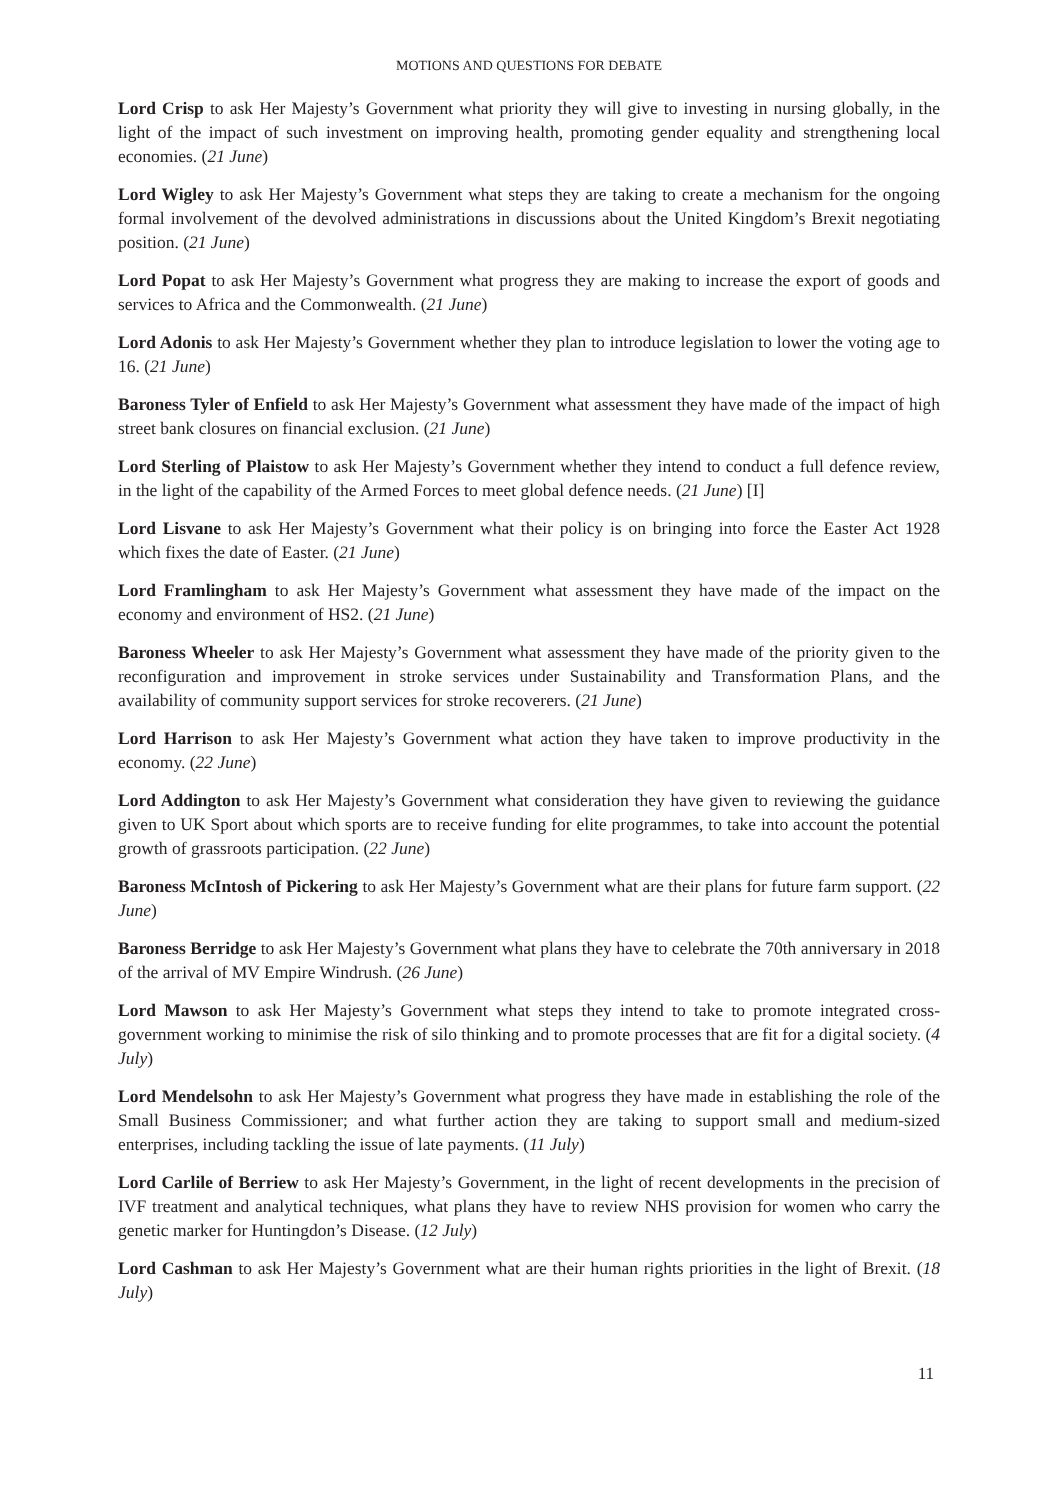MOTIONS AND QUESTIONS FOR DEBATE
Lord Crisp to ask Her Majesty’s Government what priority they will give to investing in nursing globally, in the light of the impact of such investment on improving health, promoting gender equality and strengthening local economies. (21 June)
Lord Wigley to ask Her Majesty’s Government what steps they are taking to create a mechanism for the ongoing formal involvement of the devolved administrations in discussions about the United Kingdom’s Brexit negotiating position. (21 June)
Lord Popat to ask Her Majesty’s Government what progress they are making to increase the export of goods and services to Africa and the Commonwealth. (21 June)
Lord Adonis to ask Her Majesty’s Government whether they plan to introduce legislation to lower the voting age to 16. (21 June)
Baroness Tyler of Enfield to ask Her Majesty’s Government what assessment they have made of the impact of high street bank closures on financial exclusion. (21 June)
Lord Sterling of Plaistow to ask Her Majesty’s Government whether they intend to conduct a full defence review, in the light of the capability of the Armed Forces to meet global defence needs. (21 June) [I]
Lord Lisvane to ask Her Majesty’s Government what their policy is on bringing into force the Easter Act 1928 which fixes the date of Easter. (21 June)
Lord Framlingham to ask Her Majesty’s Government what assessment they have made of the impact on the economy and environment of HS2. (21 June)
Baroness Wheeler to ask Her Majesty’s Government what assessment they have made of the priority given to the reconfiguration and improvement in stroke services under Sustainability and Transformation Plans, and the availability of community support services for stroke recoverers. (21 June)
Lord Harrison to ask Her Majesty’s Government what action they have taken to improve productivity in the economy. (22 June)
Lord Addington to ask Her Majesty’s Government what consideration they have given to reviewing the guidance given to UK Sport about which sports are to receive funding for elite programmes, to take into account the potential growth of grassroots participation. (22 June)
Baroness McIntosh of Pickering to ask Her Majesty’s Government what are their plans for future farm support. (22 June)
Baroness Berridge to ask Her Majesty’s Government what plans they have to celebrate the 70th anniversary in 2018 of the arrival of MV Empire Windrush. (26 June)
Lord Mawson to ask Her Majesty’s Government what steps they intend to take to promote integrated cross-government working to minimise the risk of silo thinking and to promote processes that are fit for a digital society. (4 July)
Lord Mendelsohn to ask Her Majesty’s Government what progress they have made in establishing the role of the Small Business Commissioner; and what further action they are taking to support small and medium-sized enterprises, including tackling the issue of late payments. (11 July)
Lord Carlile of Berriew to ask Her Majesty’s Government, in the light of recent developments in the precision of IVF treatment and analytical techniques, what plans they have to review NHS provision for women who carry the genetic marker for Huntingdon’s Disease. (12 July)
Lord Cashman to ask Her Majesty’s Government what are their human rights priorities in the light of Brexit. (18 July)
11